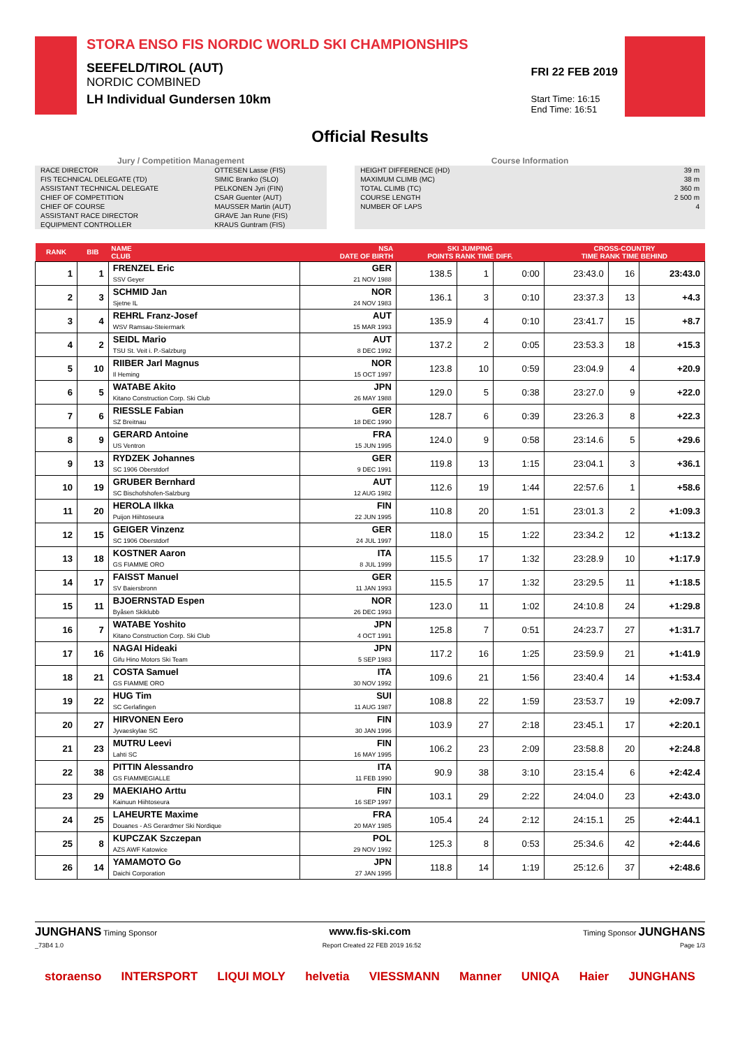STORA ENSO FIS NORDIC WORLD SKI CHAMPIONSHIPS
SEEFELD/TIROL (AUT)
NORDIC COMBINED
LH Individual Gundersen 10km
FRI 22 FEB 2019
Start Time: 16:15
End Time: 16:51
Official Results
Jury / Competition Management
| RACE DIRECTOR | OTTESEN Lasse (FIS) |
| FIS TECHNICAL DELEGATE (TD) | SIMIC Branko (SLO) |
| ASSISTANT TECHNICAL DELEGATE | PELKONEN Jyri (FIN) |
| CHIEF OF COMPETITION | CSAR Guenter (AUT) |
| CHIEF OF COURSE | MAUSSER Martin (AUT) |
| ASSISTANT RACE DIRECTOR | GRAVE Jan Rune (FIS) |
| EQUIPMENT CONTROLLER | KRAUS Guntram (FIS) |
Course Information
| HEIGHT DIFFERENCE (HD) | 39 m |
| MAXIMUM CLIMB (MC) | 38 m |
| TOTAL CLIMB (TC) | 360 m |
| COURSE LENGTH | 2 500 m |
| NUMBER OF LAPS | 4 |
| RANK | BIB | NAME CLUB | NSA DATE OF BIRTH | SKI JUMPING POINTS RANK TIME DIFF. | | | CROSS-COUNTRY TIME RANK TIME BEHIND | | |
| --- | --- | --- | --- | --- | --- | --- | --- | --- | --- |
| 1 | 1 | FRENZEL Eric SSV Geyer | GER 21 NOV 1988 | 138.5 | 1 | 0:00 | 23:43.0 | 16 | 23:43.0 |
| 2 | 3 | SCHMID Jan Sjetne IL | NOR 24 NOV 1983 | 136.1 | 3 | 0:10 | 23:37.3 | 13 | +4.3 |
| 3 | 4 | REHRL Franz-Josef WSV Ramsau-Steiermark | AUT 15 MAR 1993 | 135.9 | 4 | 0:10 | 23:41.7 | 15 | +8.7 |
| 4 | 2 | SEIDL Mario TSU St. Veit i. P.-Salzburg | AUT 8 DEC 1992 | 137.2 | 2 | 0:05 | 23:53.3 | 18 | +15.3 |
| 5 | 10 | RIIBER Jarl Magnus Il Heming | NOR 15 OCT 1997 | 123.8 | 10 | 0:59 | 23:04.9 | 4 | +20.9 |
| 6 | 5 | WATABE Akito Kitano Construction Corp. Ski Club | JPN 26 MAY 1988 | 129.0 | 5 | 0:38 | 23:27.0 | 9 | +22.0 |
| 7 | 6 | RIESSLE Fabian SZ Breitnau | GER 18 DEC 1990 | 128.7 | 6 | 0:39 | 23:26.3 | 8 | +22.3 |
| 8 | 9 | GERARD Antoine US Ventron | FRA 15 JUN 1995 | 124.0 | 9 | 0:58 | 23:14.6 | 5 | +29.6 |
| 9 | 13 | RYDZEK Johannes SC 1906 Oberstdorf | GER 9 DEC 1991 | 119.8 | 13 | 1:15 | 23:04.1 | 3 | +36.1 |
| 10 | 19 | GRUBER Bernhard SC Bischofshofen-Salzburg | AUT 12 AUG 1982 | 112.6 | 19 | 1:44 | 22:57.6 | 1 | +58.6 |
| 11 | 20 | HEROLA Ilkka Puijon Hiihtoseura | FIN 22 JUN 1995 | 110.8 | 20 | 1:51 | 23:01.3 | 2 | +1:09.3 |
| 12 | 15 | GEIGER Vinzenz SC 1906 Oberstdorf | GER 24 JUL 1997 | 118.0 | 15 | 1:22 | 23:34.2 | 12 | +1:13.2 |
| 13 | 18 | KOSTNER Aaron GS FIAMME ORO | ITA 8 JUL 1999 | 115.5 | 17 | 1:32 | 23:28.9 | 10 | +1:17.9 |
| 14 | 17 | FAISST Manuel SV Baiersbronn | GER 11 JAN 1993 | 115.5 | 17 | 1:32 | 23:29.5 | 11 | +1:18.5 |
| 15 | 11 | BJOERNSTAD Espen Byåsen Skiklubb | NOR 26 DEC 1993 | 123.0 | 11 | 1:02 | 24:10.8 | 24 | +1:29.8 |
| 16 | 7 | WATABE Yoshito Kitano Construction Corp. Ski Club | JPN 4 OCT 1991 | 125.8 | 7 | 0:51 | 24:23.7 | 27 | +1:31.7 |
| 17 | 16 | NAGAI Hideaki Gifu Hino Motors Ski Team | JPN 5 SEP 1983 | 117.2 | 16 | 1:25 | 23:59.9 | 21 | +1:41.9 |
| 18 | 21 | COSTA Samuel GS FIAMME ORO | ITA 30 NOV 1992 | 109.6 | 21 | 1:56 | 23:40.4 | 14 | +1:53.4 |
| 19 | 22 | HUG Tim SC Gerlafingen | SUI 11 AUG 1987 | 108.8 | 22 | 1:59 | 23:53.7 | 19 | +2:09.7 |
| 20 | 27 | HIRVONEN Eero Jyvaeskylae SC | FIN 30 JAN 1996 | 103.9 | 27 | 2:18 | 23:45.1 | 17 | +2:20.1 |
| 21 | 23 | MUTRU Leevi Lahti SC | FIN 16 MAY 1995 | 106.2 | 23 | 2:09 | 23:58.8 | 20 | +2:24.8 |
| 22 | 38 | PITTIN Alessandro GS FIAMMEGIALLE | ITA 11 FEB 1990 | 90.9 | 38 | 3:10 | 23:15.4 | 6 | +2:42.4 |
| 23 | 29 | MAEKIAHO Arttu Kainuun Hiihtoseura | FIN 16 SEP 1997 | 103.1 | 29 | 2:22 | 24:04.0 | 23 | +2:43.0 |
| 24 | 25 | LAHEURTE Maxime Douanes - AS Gerardmer Ski Nordique | FRA 20 MAY 1985 | 105.4 | 24 | 2:12 | 24:15.1 | 25 | +2:44.1 |
| 25 | 8 | KUPCZAK Szczepan AZS AWF Katowice | POL 29 NOV 1992 | 125.3 | 8 | 0:53 | 25:34.6 | 42 | +2:44.6 |
| 26 | 14 | YAMAMOTO Go Daichi Corporation | JPN 27 JAN 1995 | 118.8 | 14 | 1:19 | 25:12.6 | 37 | +2:48.6 |
JUNGHANS Timing Sponsor www.fis-ski.com Timing Sponsor JUNGHANS
_73B4 1.0 Report Created 22 FEB 2019 16:52 Page 1/3
storaenso INTERSPORT LIQUI MOLY helvetia VIESSMANN Manner UNIQA Haier JUNGHANS